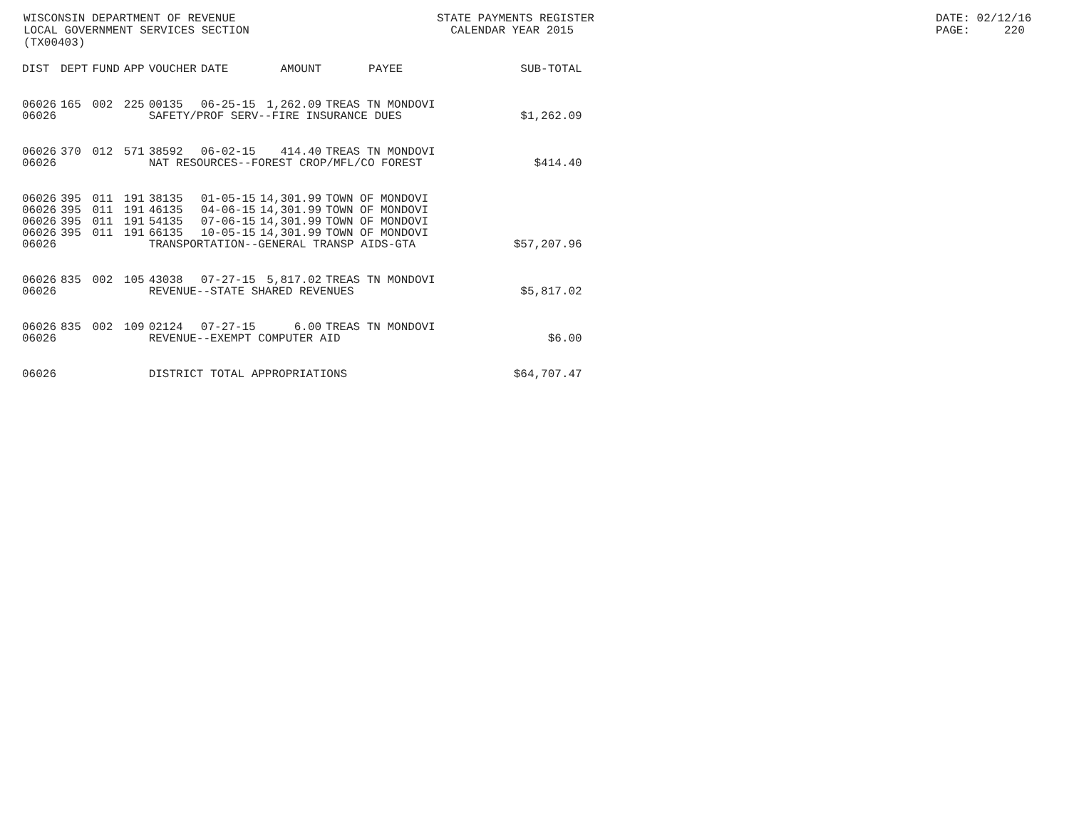WISCONSIN DEPARTMENT OF REVENUE LOCAL GOVERNMENT SERVICES SECTION (TX00403)
STATE PAYMENTS REGISTER CALENDAR YEAR 2015
DATE: 02/12/16 PAGE: 220
| DIST | DEPT | FUND | APP | VOUCHER | DATE | AMOUNT | PAYEE | SUB-TOTAL |
| --- | --- | --- | --- | --- | --- | --- | --- | --- |
| 06026 | 165 | 002 | 225 | 00135 | 06-25-15 | 1,262.09 | TREAS TN MONDOVI | |
| 06026 | | | | SAFETY/PROF SERV--FIRE INSURANCE DUES | | | | $1,262.09 |
| 06026 | 370 | 012 | 571 | 38592 | 06-02-15 | 414.40 | TREAS TN MONDOVI | |
| 06026 | | | | NAT RESOURCES--FOREST CROP/MFL/CO FOREST | | | | $414.40 |
| 06026 | 395 | 011 | 191 | 38135 | 01-05-15 | 14,301.99 | TOWN OF MONDOVI | |
| 06026 | 395 | 011 | 191 | 46135 | 04-06-15 | 14,301.99 | TOWN OF MONDOVI | |
| 06026 | 395 | 011 | 191 | 54135 | 07-06-15 | 14,301.99 | TOWN OF MONDOVI | |
| 06026 | 395 | 011 | 191 | 66135 | 10-05-15 | 14,301.99 | TOWN OF MONDOVI | |
| 06026 | | | | TRANSPORTATION--GENERAL TRANSP AIDS-GTA | | | | $57,207.96 |
| 06026 | 835 | 002 | 105 | 43038 | 07-27-15 | 5,817.02 | TREAS TN MONDOVI | |
| 06026 | | | | REVENUE--STATE SHARED REVENUES | | | | $5,817.02 |
| 06026 | 835 | 002 | 109 | 02124 | 07-27-15 | 6.00 | TREAS TN MONDOVI | |
| 06026 | | | | REVENUE--EXEMPT COMPUTER AID | | | | $6.00 |
| 06026 | | | | DISTRICT TOTAL APPROPRIATIONS | | | | $64,707.47 |